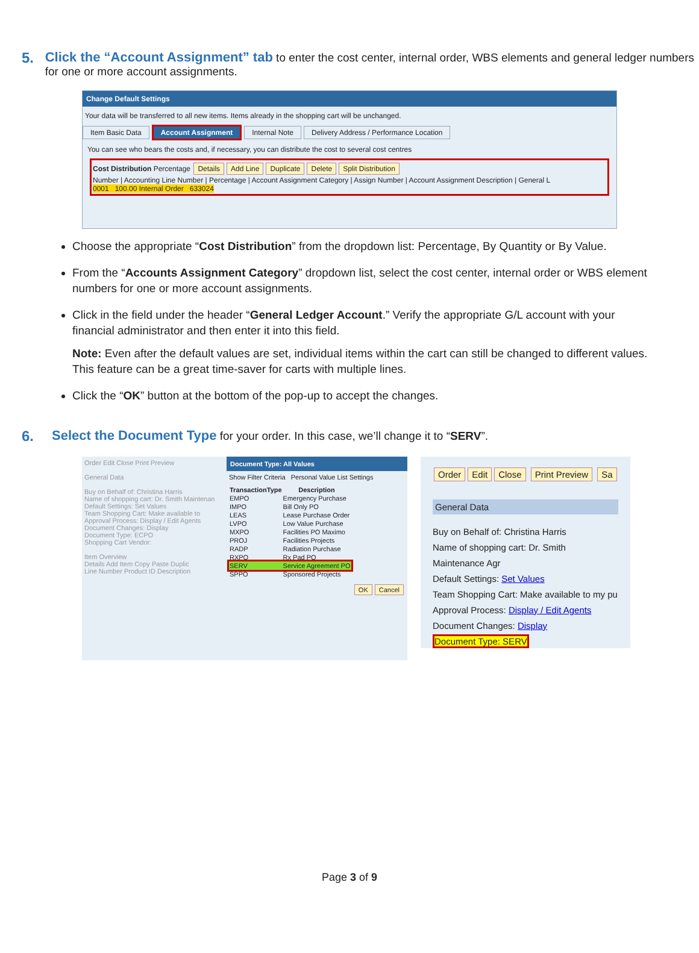5. Click the “Account Assignment” tab to enter the cost center, internal order, WBS elements and general ledger numbers for one or more account assignments.
Change Default Settings
Your data will be transferred to all new items. Items already in the shopping cart will be unchanged.
Item Basic Data Account Assignment Internal Note Delivery Address / Performance Location
You can see who bears the costs and, if necessary, you can distribute the cost to several cost centres
Cost Distribution Percentage Details Add Line Duplicate Delete Split Distribution
Number | Accounting Line Number | Percentage | Account Assignment Category | Assign Number | Account Assignment Description | General L
0001 100.00 Internal Order 633024
Choose the appropriate “Cost Distribution” from the dropdown list: Percentage, By Quantity or By Value.
From the “Accounts Assignment Category” dropdown list, select the cost center, internal order or WBS element numbers for one or more account assignments.
Click in the field under the header “General Ledger Account.” Verify the appropriate G/L account with your financial administrator and then enter it into this field.
Note: Even after the default values are set, individual items within the cart can still be changed to different values. This feature can be a great time-saver for carts with multiple lines.
Click the “OK” button at the bottom of the pop-up to accept the changes.
6. Select the Document Type for your order. In this case, we’ll change it to “SERV”.
Order Edit Close Print Preview
General Data
Buy on Behalf of: Christina Harris
Name of shopping cart: Dr. Smith Maintenan
Default Settings: Set Values
Team Shopping Cart: Make available to
Approval Process: Display / Edit Agents
Document Changes: Display
Document Type: ECPO
Shopping Cart Vendor:
Item Overview
Details Add Item Copy Paste Duplic
Line Number Product ID Description
Document Type: All Values
Show Filter Criteria Personal Value List Settings
| TransactionType | Description |
| --- | --- |
| EMPO | Emergency Purchase |
| IMPO | Bill Only PO |
| LEAS | Lease Purchase Order |
| LVPO | Low Value Purchase |
| MXPO | Facilities PO Maximo |
| PROJ | Facilities Projects |
| RADP | Radiation Purchase |
| RXPO | Rx Pad PO |
| SERV | Service Agreement PO |
| SPPO | Sponsored Projects |
OK Cancel
Order Edit Close Print Preview Sa
General Data
Buy on Behalf of: Christina Harris
Name of shopping cart: Dr. Smith Maintenance Agr
Default Settings: Set Values
Team Shopping Cart: Make available to my pu
Approval Process: Display / Edit Agents
Document Changes: Display
Document Type: SERV
Page 3 of 9